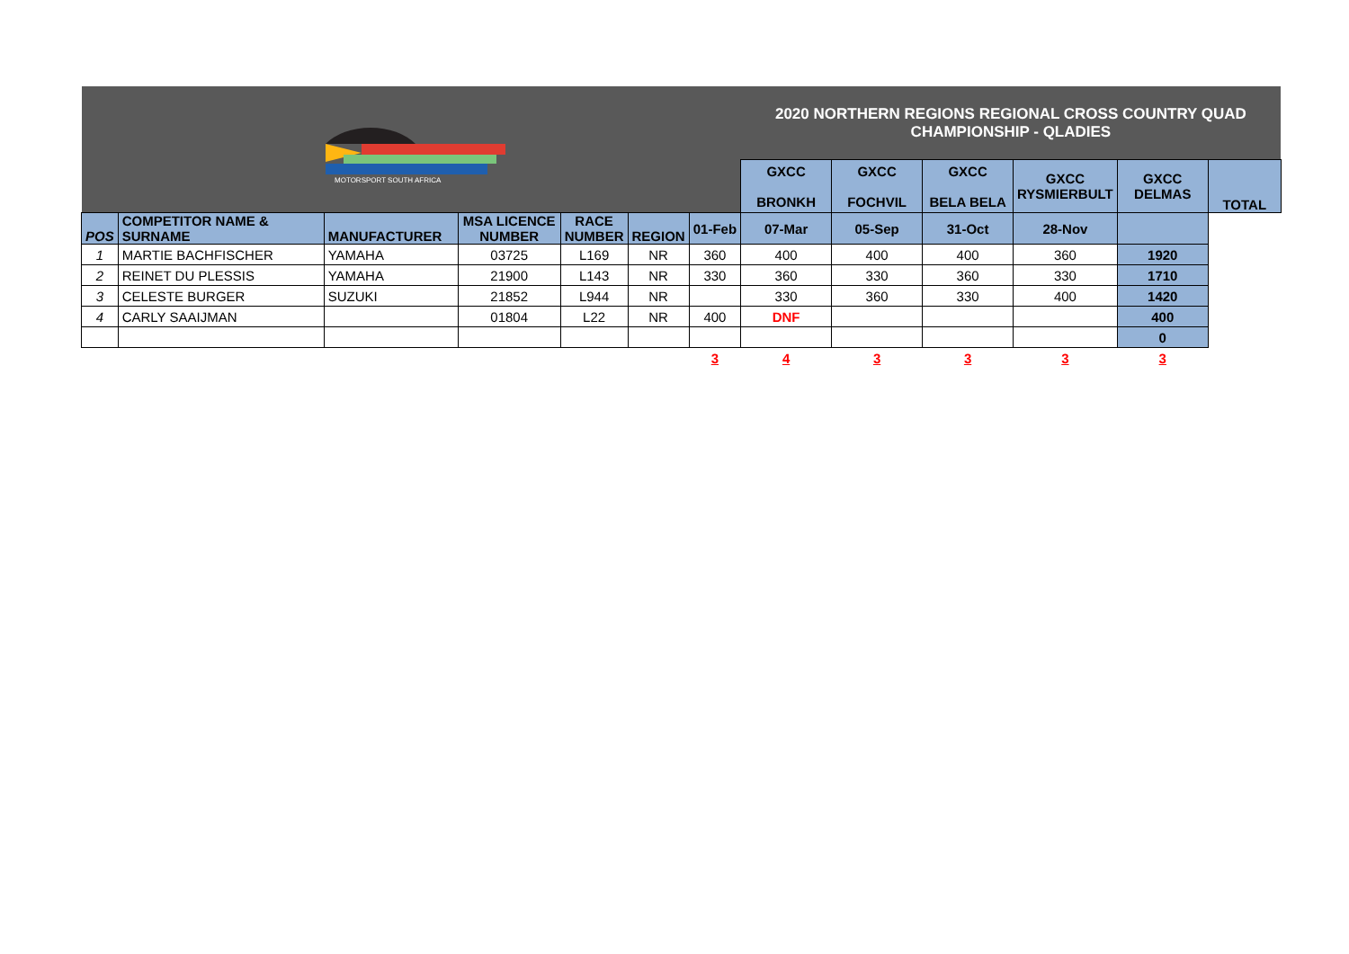| MOTORSPORT SOUTH AFRICA | | | | | | | 2020 NORTHERN REGIONS REGIONAL CROSS COUNTRY QUAD CHAMPIONSHIP - QLADIES | | | | | |
| | | | | | | | GXCC BRONKH | GXCC FOCHVIL | GXCC BELA BELA | GXCC RYSMIERBULT | GXCC DELMAS | TOTAL |
| POS | COMPETITOR NAME & SURNAME | MANUFACTURER | MSA LICENCE NUMBER | RACE NUMBER | REGION | 01-Feb | 07-Mar | 05-Sep | 31-Oct | 28-Nov | | |
| 1 | MARTIE BACHFISCHER | YAMAHA | 03725 | L169 | NR | 360 | 400 | 400 | 400 | 360 | 1920 | |
| 2 | REINET DU PLESSIS | YAMAHA | 21900 | L143 | NR | 330 | 360 | 330 | 360 | 330 | 1710 | |
| 3 | CELESTE BURGER | SUZUKI | 21852 | L944 | NR | | 330 | 360 | 330 | 400 | 1420 | |
| 4 | CARLY SAAIJMAN | | 01804 | L22 | NR | 400 | DNF | | | | 400 | |
| | | | | | | | | | | | 0 | |
| | | | | | | 3 | 4 | 3 | 3 | 3 | 3 | |